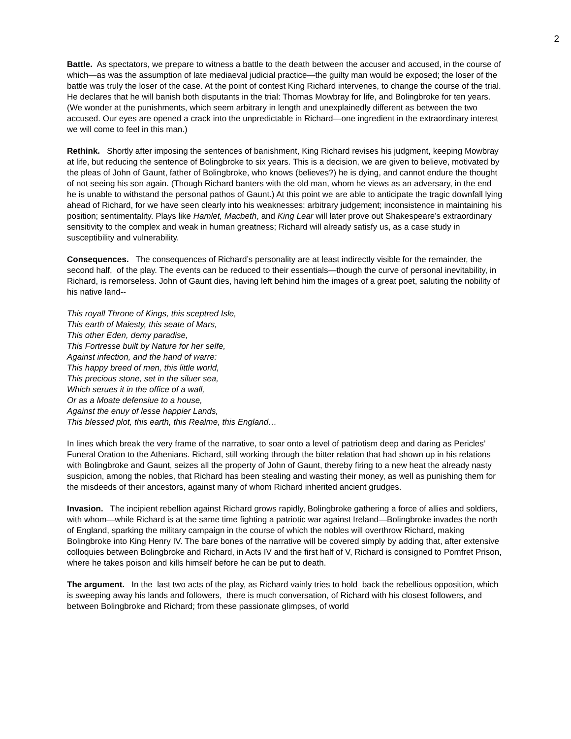2
Battle. As spectators, we prepare to witness a battle to the death between the accuser and accused, in the course of which—as was the assumption of late mediaeval judicial practice—the guilty man would be exposed; the loser of the battle was truly the loser of the case. At the point of contest King Richard intervenes, to change the course of the trial. He declares that he will banish both disputants in the trial: Thomas Mowbray for life, and Bolingbroke for ten years. (We wonder at the punishments, which seem arbitrary in length and unexplainedly different as between the two accused. Our eyes are opened a crack into the unpredictable in Richard—one ingredient in the extraordinary interest we will come to feel in this man.)
Rethink. Shortly after imposing the sentences of banishment, King Richard revises his judgment, keeping Mowbray at life, but reducing the sentence of Bolingbroke to six years. This is a decision, we are given to believe, motivated by the pleas of John of Gaunt, father of Bolingbroke, who knows (believes?) he is dying, and cannot endure the thought of not seeing his son again. (Though Richard banters with the old man, whom he views as an adversary, in the end he is unable to withstand the personal pathos of Gaunt.) At this point we are able to anticipate the tragic downfall lying ahead of Richard, for we have seen clearly into his weaknesses: arbitrary judgement; inconsistence in maintaining his position; sentimentality. Plays like Hamlet, Macbeth, and King Lear will later prove out Shakespeare’s extraordinary sensitivity to the complex and weak in human greatness; Richard will already satisfy us, as a case study in susceptibility and vulnerability.
Consequences. The consequences of Richard’s personality are at least indirectly visible for the remainder, the second half, of the play. The events can be reduced to their essentials—though the curve of personal inevitability, in Richard, is remorseless. John of Gaunt dies, having left behind him the images of a great poet, saluting the nobility of his native land--
This royall Throne of Kings, this sceptred Isle,
This earth of Maiesty, this seate of Mars,
This other Eden, demy paradise,
This Fortresse built by Nature for her selfe,
Against infection, and the hand of warre:
This happy breed of men, this little world,
This precious stone, set in the siluer sea,
Which serues it in the office of a wall,
Or as a Moate defensiue to a house,
Against the enuy of lesse happier Lands,
This blessed plot, this earth, this Realme, this England…
In lines which break the very frame of the narrative, to soar onto a level of patriotism deep and daring as Pericles’ Funeral Oration to the Athenians. Richard, still working through the bitter relation that had shown up in his relations with Bolingbroke and Gaunt, seizes all the property of John of Gaunt, thereby firing to a new heat the already nasty suspicion, among the nobles, that Richard has been stealing and wasting their money, as well as punishing them for the misdeeds of their ancestors, against many of whom Richard inherited ancient grudges.
Invasion. The incipient rebellion against Richard grows rapidly, Bolingbroke gathering a force of allies and soldiers, with whom—while Richard is at the same time fighting a patriotic war against Ireland—Bolingbroke invades the north of England, sparking the military campaign in the course of which the nobles will overthrow Richard, making Bolingbroke into King Henry IV. The bare bones of the narrative will be covered simply by adding that, after extensive colloquies between Bolingbroke and Richard, in Acts IV and the first half of V, Richard is consigned to Pomfret Prison, where he takes poison and kills himself before he can be put to death.
The argument. In the last two acts of the play, as Richard vainly tries to hold back the rebellious opposition, which is sweeping away his lands and followers, there is much conversation, of Richard with his closest followers, and between Bolingbroke and Richard; from these passionate glimpses, of world